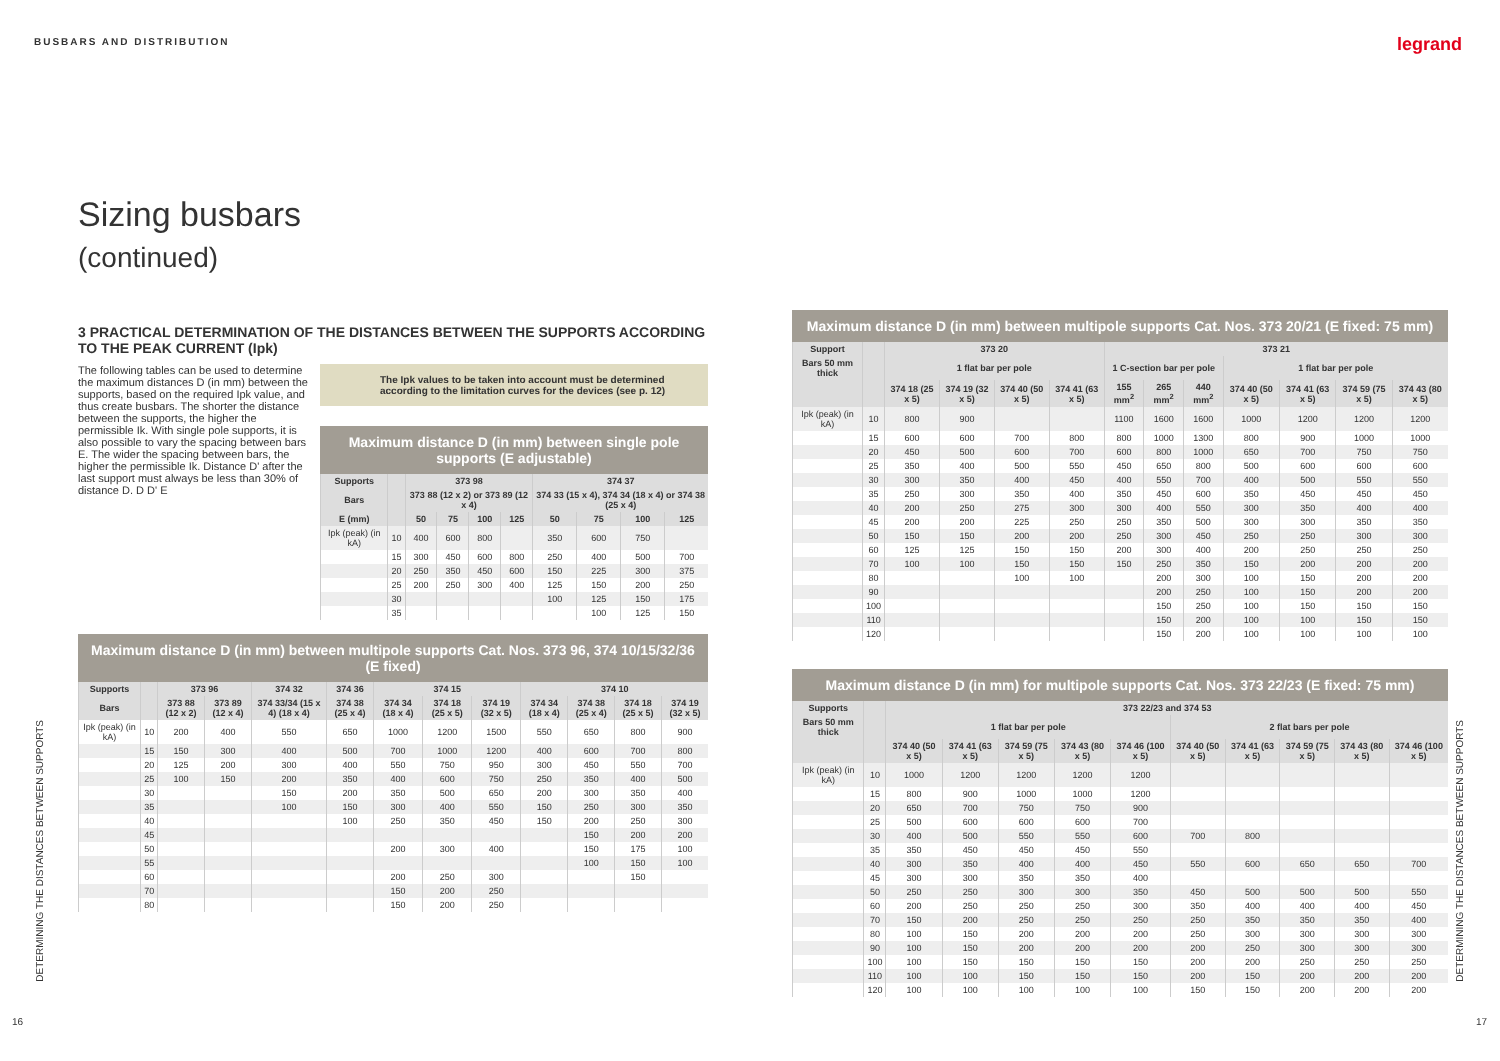BUSBARS AND DISTRIBUTION legrand
Sizing busbars
(continued)
3 PRACTICAL DETERMINATION OF THE DISTANCES BETWEEN THE SUPPORTS ACCORDING TO THE PEAK CURRENT (Ipk)
The following tables can be used to determine the maximum distances D (in mm) between the supports, based on the required Ipk value, and thus create busbars. The shorter the distance between the supports, the higher the permissible Ik. With single pole supports, it is also possible to vary the spacing between bars E. The wider the spacing between bars, the higher the permissible Ik. Distance D' after the last support must always be less than 30% of distance D. D D' E
The Ipk values to be taken into account must be determined according to the limitation curves for the devices (see p. 12)
Maximum distance D (in mm) between single pole supports (E adjustable)
| Supports | | 373 98 | | | | 374 37 | | | |
| --- | --- | --- | --- | --- | --- | --- | --- | --- | --- |
| Bars | | 373 88 (12 x 2) or 373 89 (12 x 4) | | | | 374 33 (15 x 4), 374 34 (18 x 4) or 374 38 (25 x 4) | | | |
| E (mm) | | 50 | 75 | 100 | 125 | 50 | 75 | 100 | 125 |
| Ipk (peak) (in kA) | 10 | 400 | 600 | 800 | | 350 | 600 | 750 | |
| | 15 | 300 | 450 | 600 | 800 | 250 | 400 | 500 | 700 |
| | 20 | 250 | 350 | 450 | 600 | 150 | 225 | 300 | 375 |
| | 25 | 200 | 250 | 300 | 400 | 125 | 150 | 200 | 250 |
| | 30 | | | | | 100 | 125 | 150 | 175 |
| | 35 | | | | | | 100 | 125 | 150 |
Maximum distance D (in mm) between multipole supports Cat. Nos. 373 96, 374 10/15/32/36 (E fixed)
| Supports | | 373 96 | | 374 32 | 374 36 | 374 15 | | | 374 10 | | | |
| --- | --- | --- | --- | --- | --- | --- | --- | --- | --- | --- | --- | --- |
| Bars | | 373 88 (12 x 2) | 373 89 (12 x 4) | 374 33/34 (15 x 4) (18 x 4) | 374 38 (25 x 4) | 374 34 (18 x 4) | 374 18 (25 x 5) | 374 19 (32 x 5) | 374 34 (18 x 4) | 374 38 (25 x 4) | 374 18 (25 x 5) | 374 19 (32 x 5) |
| Ipk (peak) (in kA) | 10 | 200 | 400 | 550 | 650 | 1000 | 1200 | 1500 | 550 | 650 | 800 | 900 |
| | 15 | 150 | 300 | 400 | 500 | 700 | 1000 | 1200 | 400 | 600 | 700 | 800 |
| | 20 | 125 | 200 | 300 | 400 | 550 | 750 | 950 | 300 | 450 | 550 | 700 |
| | 25 | 100 | 150 | 200 | 350 | 400 | 600 | 750 | 250 | 350 | 400 | 500 |
| | 30 | | | 150 | 200 | 350 | 500 | 650 | 200 | 300 | 350 | 400 |
| | 35 | | | 100 | 150 | 300 | 400 | 550 | 150 | 250 | 300 | 350 |
| | 40 | | | | 100 | 250 | 350 | 450 | 150 | 200 | 250 | 300 |
| | 45 | | | | | | | | | 150 | 200 | 200 |
| | 50 | | | | | 200 | 300 | 400 | | 150 | 175 | 100 |
| | 55 | | | | | | | | | 100 | 150 | 100 |
| | 60 | | | | | 200 | 250 | 300 | | | 150 | |
| | 70 | | | | | 150 | 200 | 250 | | | | |
| | 80 | | | | | 150 | 200 | 250 | | | | |
Maximum distance D (in mm) between multipole supports Cat. Nos. 373 20/21 (E fixed: 75 mm)
| Support | | 373 20 | | | | 373 21 | | | | | | |
| --- | --- | --- | --- | --- | --- | --- | --- | --- | --- | --- | --- | --- |
| Bars 50 mm thick | | 1 flat bar per pole | | | | 1 C-section bar per pole | | | 1 flat bar per pole | | | |
| | | 374 18 (25 x 5) | 374 19 (32 x 5) | 374 40 (50 x 5) | 374 41 (63 x 5) | 155 mm<sup>2</sup> | 265 mm<sup>2</sup> | 440 mm<sup>2</sup> | 374 40 (50 x 5) | 374 41 (63 x 5) | 374 59 (75 x 5) | 374 43 (80 x 5) |
| Ipk (peak) (in kA) | 10 | 800 | 900 | | | 1100 | 1600 | 1600 | 1000 | 1200 | 1200 | 1200 |
| | 15 | 600 | 600 | 700 | 800 | 800 | 1000 | 1300 | 800 | 900 | 1000 | 1000 |
| | 20 | 450 | 500 | 600 | 700 | 600 | 800 | 1000 | 650 | 700 | 750 | 750 |
| | 25 | 350 | 400 | 500 | 550 | 450 | 650 | 800 | 500 | 600 | 600 | 600 |
| | 30 | 300 | 350 | 400 | 450 | 400 | 550 | 700 | 400 | 500 | 550 | 550 |
| | 35 | 250 | 300 | 350 | 400 | 350 | 450 | 600 | 350 | 450 | 450 | 450 |
| | 40 | 200 | 250 | 275 | 300 | 300 | 400 | 550 | 300 | 350 | 400 | 400 |
| | 45 | 200 | 200 | 225 | 250 | 250 | 350 | 500 | 300 | 300 | 350 | 350 |
| | 50 | 150 | 150 | 200 | 200 | 250 | 300 | 450 | 250 | 250 | 300 | 300 |
| | 60 | 125 | 125 | 150 | 150 | 200 | 300 | 400 | 200 | 250 | 250 | 250 |
| | 70 | 100 | 100 | 150 | 150 | 150 | 250 | 350 | 150 | 200 | 200 | 200 |
| | 80 | | | 100 | 100 | | 200 | 300 | 100 | 150 | 200 | 200 |
| | 90 | | | | | | 200 | 250 | 100 | 150 | 200 | 200 |
| | 100 | | | | | | 150 | 250 | 100 | 150 | 150 | 150 |
| | 110 | | | | | | 150 | 200 | 100 | 100 | 150 | 150 |
| | 120 | | | | | | 150 | 200 | 100 | 100 | 100 | 100 |
Maximum distance D (in mm) for multipole supports Cat. Nos. 373 22/23 (E fixed: 75 mm)
| Supports | | 373 22/23 and 374 53 | | | | | | | | | |
| --- | --- | --- | --- | --- | --- | --- | --- | --- | --- | --- | --- |
| Bars 50 mm thick | | 1 flat bar per pole | | | | | 2 flat bars per pole | | | | |
| | | 374 40 (50 x 5) | 374 41 (63 x 5) | 374 59 (75 x 5) | 374 43 (80 x 5) | 374 46 (100 x 5) | 374 40 (50 x 5) | 374 41 (63 x 5) | 374 59 (75 x 5) | 374 43 (80 x 5) | 374 46 (100 x 5) |
| Ipk (peak) (in kA) | 10 | 1000 | 1200 | 1200 | 1200 | 1200 | | | | | |
| | 15 | 800 | 900 | 1000 | 1000 | 1200 | | | | | |
| | 20 | 650 | 700 | 750 | 750 | 900 | | | | | |
| | 25 | 500 | 600 | 600 | 600 | 700 | | | | | |
| | 30 | 400 | 500 | 550 | 550 | 600 | 700 | 800 | | | |
| | 35 | 350 | 450 | 450 | 450 | 550 | | | | | |
| | 40 | 300 | 350 | 400 | 400 | 450 | 550 | 600 | 650 | 650 | 700 |
| | 45 | 300 | 300 | 350 | 350 | 400 | | | | | |
| | 50 | 250 | 250 | 300 | 300 | 350 | 450 | 500 | 500 | 500 | 550 |
| | 60 | 200 | 250 | 250 | 250 | 300 | 350 | 400 | 400 | 400 | 450 |
| | 70 | 150 | 200 | 250 | 250 | 250 | 250 | 350 | 350 | 350 | 400 |
| | 80 | 100 | 150 | 200 | 200 | 200 | 250 | 300 | 300 | 300 | 300 |
| | 90 | 100 | 150 | 200 | 200 | 200 | 200 | 250 | 300 | 300 | 300 |
| | 100 | 100 | 150 | 150 | 150 | 150 | 200 | 200 | 250 | 250 | 250 |
| | 110 | 100 | 100 | 150 | 150 | 150 | 200 | 150 | 200 | 200 | 200 |
| | 120 | 100 | 100 | 100 | 100 | 100 | 150 | 150 | 200 | 200 | 200 |
DETERMINING THE DISTANCES BETWEEN SUPPORTS
DETERMINING THE DISTANCES BETWEEN SUPPORTS
16 17